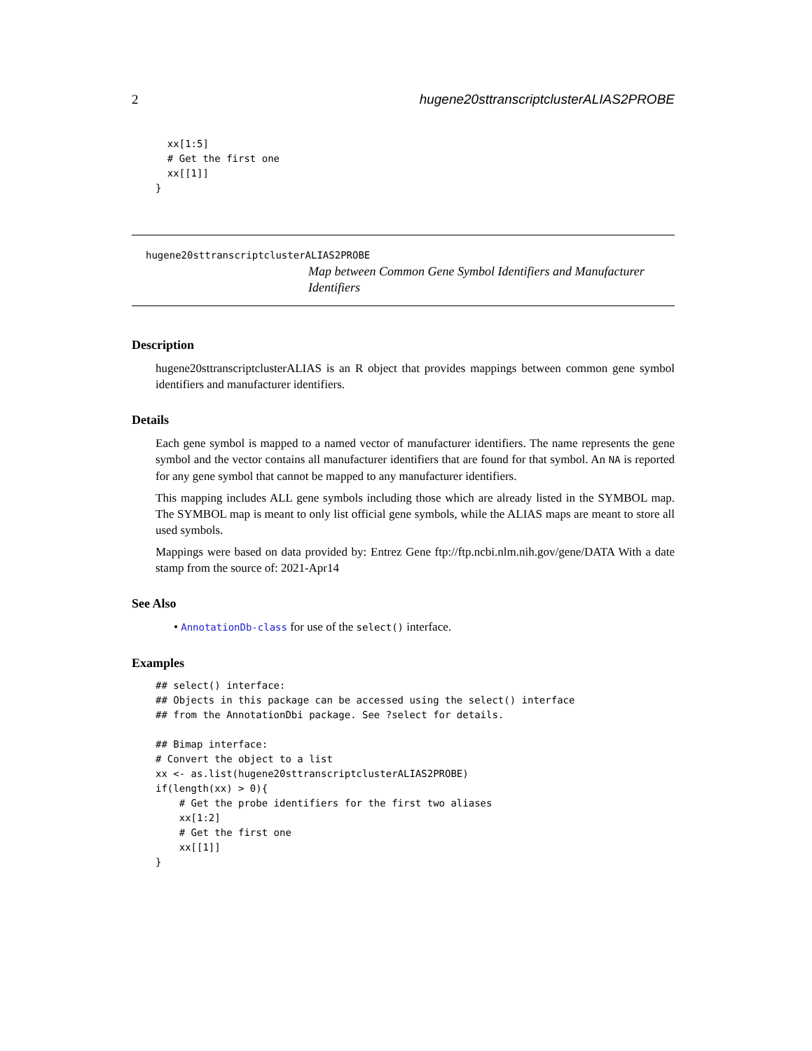2 hugene20sttranscriptclusterALIAS2PROBE
  xx[1:5]
  # Get the first one
  xx[[1]]
}
hugene20sttranscriptclusterALIAS2PROBE
Map between Common Gene Symbol Identifiers and Manufacturer Identifiers
Description
hugene20sttranscriptclusterALIAS is an R object that provides mappings between common gene symbol identifiers and manufacturer identifiers.
Details
Each gene symbol is mapped to a named vector of manufacturer identifiers. The name represents the gene symbol and the vector contains all manufacturer identifiers that are found for that symbol. An NA is reported for any gene symbol that cannot be mapped to any manufacturer identifiers.
This mapping includes ALL gene symbols including those which are already listed in the SYMBOL map. The SYMBOL map is meant to only list official gene symbols, while the ALIAS maps are meant to store all used symbols.
Mappings were based on data provided by: Entrez Gene ftp://ftp.ncbi.nlm.nih.gov/gene/DATA With a date stamp from the source of: 2021-Apr14
See Also
• AnnotationDb-class for use of the select() interface.
Examples
## select() interface:
## Objects in this package can be accessed using the select() interface
## from the AnnotationDbi package. See ?select for details.

## Bimap interface:
# Convert the object to a list
xx <- as.list(hugene20sttranscriptclusterALIAS2PROBE)
if(length(xx) > 0){
    # Get the probe identifiers for the first two aliases
    xx[1:2]
    # Get the first one
    xx[[1]]
}